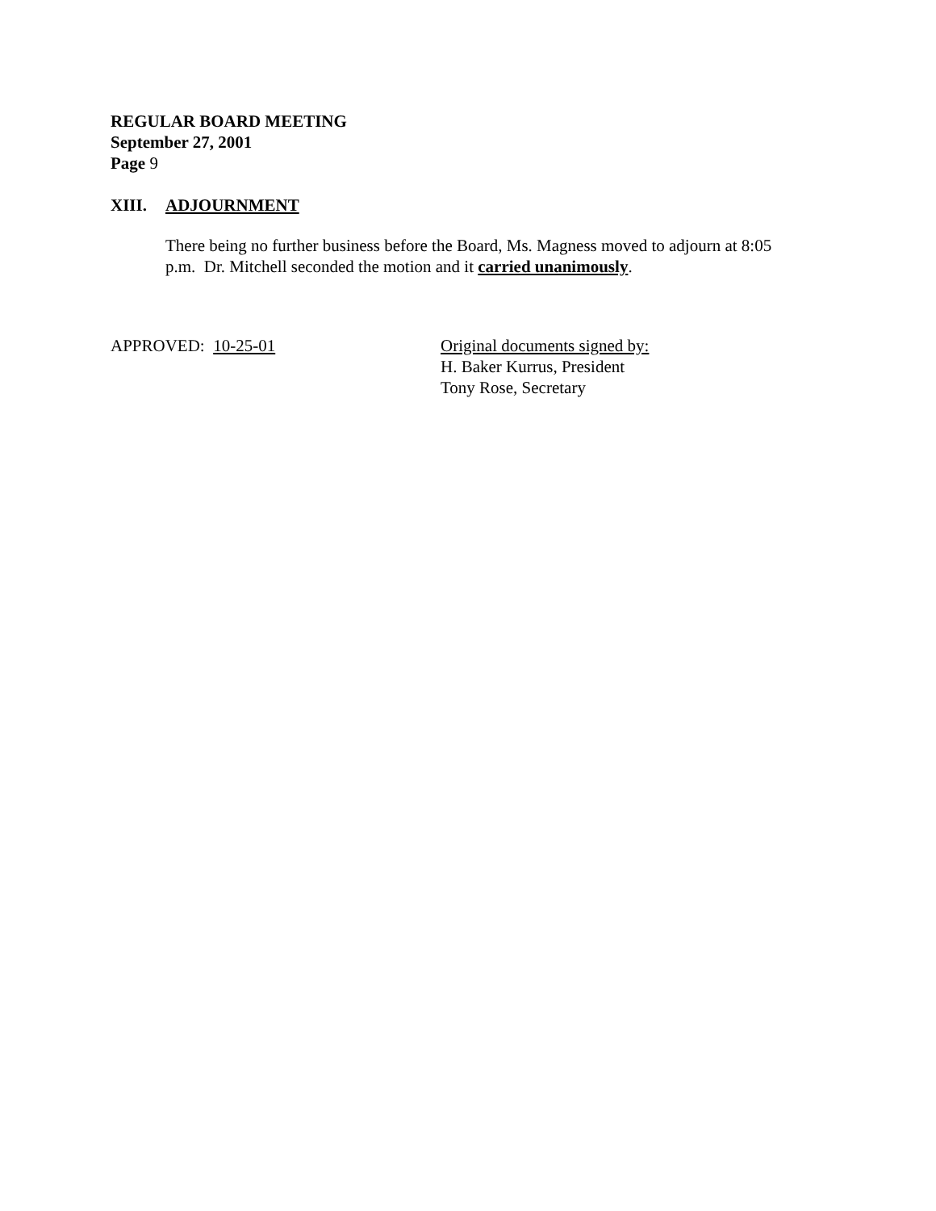REGULAR BOARD MEETING
September 27, 2001
Page 9
XIII. ADJOURNMENT
There being no further business before the Board, Ms. Magness moved to adjourn at 8:05 p.m. Dr. Mitchell seconded the motion and it carried unanimously.
APPROVED: 10-25-01 Original documents signed by:
H. Baker Kurrus, President
Tony Rose, Secretary